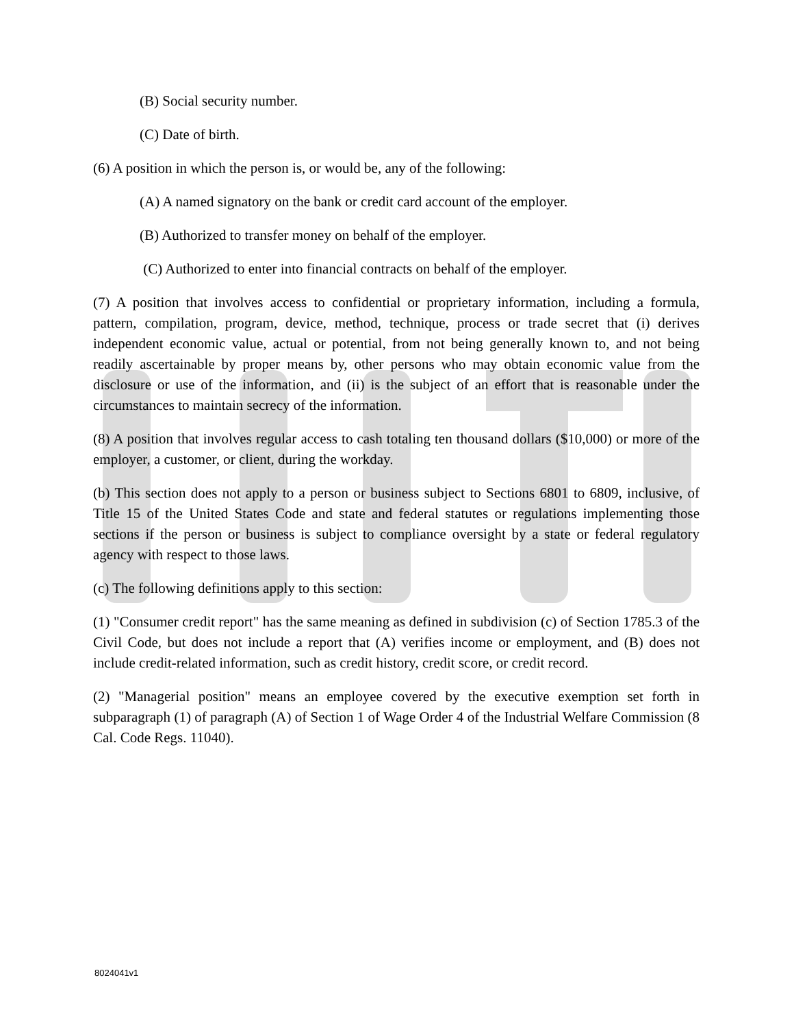(B) Social security number.
(C) Date of birth.
(6) A position in which the person is, or would be, any of the following:
(A) A named signatory on the bank or credit card account of the employer.
(B) Authorized to transfer money on behalf of the employer.
(C) Authorized to enter into financial contracts on behalf of the employer.
(7) A position that involves access to confidential or proprietary information, including a formula, pattern, compilation, program, device, method, technique, process or trade secret that (i) derives independent economic value, actual or potential, from not being generally known to, and not being readily ascertainable by proper means by, other persons who may obtain economic value from the disclosure or use of the information, and (ii) is the subject of an effort that is reasonable under the circumstances to maintain secrecy of the information.
(8) A position that involves regular access to cash totaling ten thousand dollars ($10,000) or more of the employer, a customer, or client, during the workday.
(b) This section does not apply to a person or business subject to Sections 6801 to 6809, inclusive, of Title 15 of the United States Code and state and federal statutes or regulations implementing those sections if the person or business is subject to compliance oversight by a state or federal regulatory agency with respect to those laws.
(c) The following definitions apply to this section:
(1) "Consumer credit report" has the same meaning as defined in subdivision (c) of Section 1785.3 of the Civil Code, but does not include a report that (A) verifies income or employment, and (B) does not include credit-related information, such as credit history, credit score, or credit record.
(2) "Managerial position" means an employee covered by the executive exemption set forth in subparagraph (1) of paragraph (A) of Section 1 of Wage Order 4 of the Industrial Welfare Commission (8 Cal. Code Regs. 11040).
8024041v1